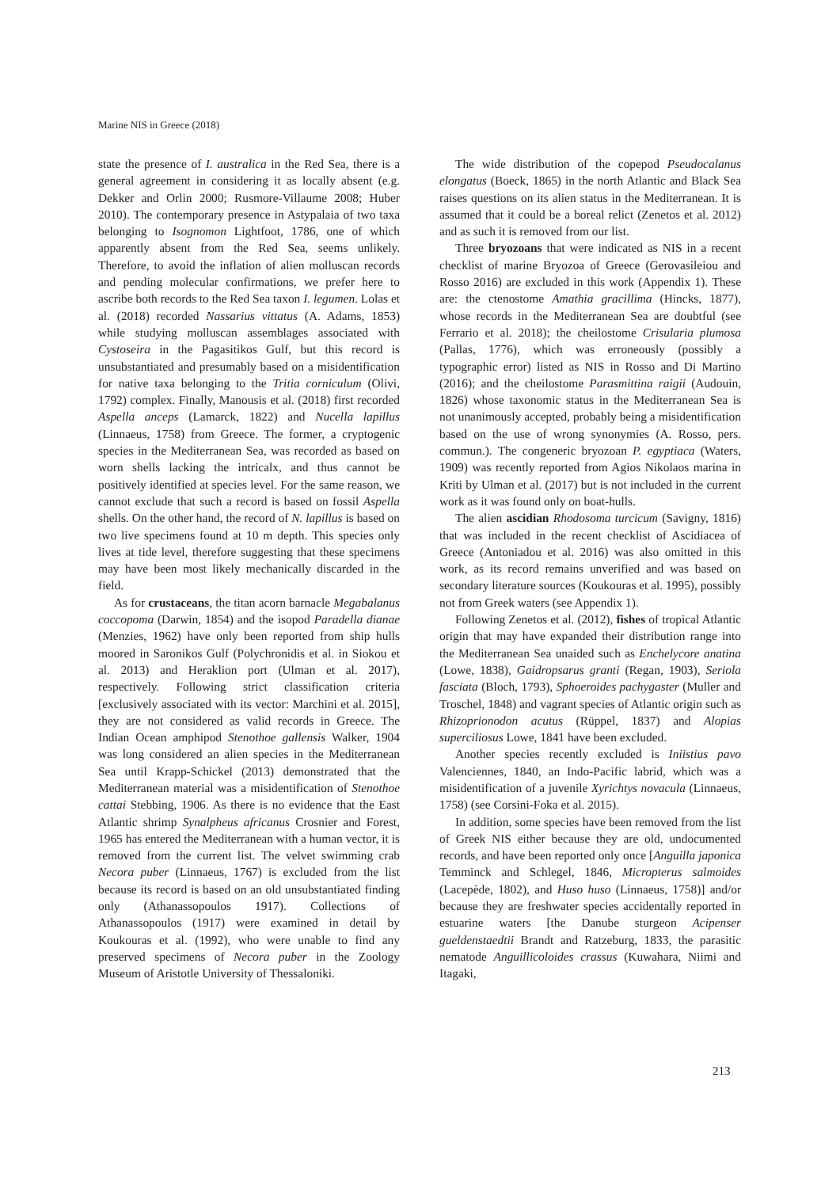Marine NIS in Greece (2018)
state the presence of I. australica in the Red Sea, there is a general agreement in considering it as locally absent (e.g. Dekker and Orlin 2000; Rusmore-Villaume 2008; Huber 2010). The contemporary presence in Astypalaia of two taxa belonging to Isognomon Lightfoot, 1786, one of which apparently absent from the Red Sea, seems unlikely. Therefore, to avoid the inflation of alien molluscan records and pending molecular confirmations, we prefer here to ascribe both records to the Red Sea taxon I. legumen. Lolas et al. (2018) recorded Nassarius vittatus (A. Adams, 1853) while studying molluscan assemblages associated with Cystoseira in the Pagasitikos Gulf, but this record is unsubstantiated and presumably based on a misidentification for native taxa belonging to the Tritia corniculum (Olivi, 1792) complex. Finally, Manousis et al. (2018) first recorded Aspella anceps (Lamarck, 1822) and Nucella lapillus (Linnaeus, 1758) from Greece. The former, a cryptogenic species in the Mediterranean Sea, was recorded as based on worn shells lacking the intricalx, and thus cannot be positively identified at species level. For the same reason, we cannot exclude that such a record is based on fossil Aspella shells. On the other hand, the record of N. lapillus is based on two live specimens found at 10 m depth. This species only lives at tide level, therefore suggesting that these specimens may have been most likely mechanically discarded in the field.
As for crustaceans, the titan acorn barnacle Megabalanus coccopoma (Darwin, 1854) and the isopod Paradella dianae (Menzies, 1962) have only been reported from ship hulls moored in Saronikos Gulf (Polychronidis et al. in Siokou et al. 2013) and Heraklion port (Ulman et al. 2017), respectively. Following strict classification criteria [exclusively associated with its vector: Marchini et al. 2015], they are not considered as valid records in Greece. The Indian Ocean amphipod Stenothoe gallensis Walker, 1904 was long considered an alien species in the Mediterranean Sea until Krapp-Schickel (2013) demonstrated that the Mediterranean material was a misidentification of Stenothoe cattai Stebbing, 1906. As there is no evidence that the East Atlantic shrimp Synalpheus africanus Crosnier and Forest, 1965 has entered the Mediterranean with a human vector, it is removed from the current list. The velvet swimming crab Necora puber (Linnaeus, 1767) is excluded from the list because its record is based on an old unsubstantiated finding only (Athanassopoulos 1917). Collections of Athanassopoulos (1917) were examined in detail by Koukouras et al. (1992), who were unable to find any preserved specimens of Necora puber in the Zoology Museum of Aristotle University of Thessaloniki.
The wide distribution of the copepod Pseudocalanus elongatus (Boeck, 1865) in the north Atlantic and Black Sea raises questions on its alien status in the Mediterranean. It is assumed that it could be a boreal relict (Zenetos et al. 2012) and as such it is removed from our list.
Three bryozoans that were indicated as NIS in a recent checklist of marine Bryozoa of Greece (Gerovasileiou and Rosso 2016) are excluded in this work (Appendix 1). These are: the ctenostome Amathia gracillima (Hincks, 1877), whose records in the Mediterranean Sea are doubtful (see Ferrario et al. 2018); the cheilostome Crisularia plumosa (Pallas, 1776), which was erroneously (possibly a typographic error) listed as NIS in Rosso and Di Martino (2016); and the cheilostome Parasmittina raigii (Audouin, 1826) whose taxonomic status in the Mediterranean Sea is not unanimously accepted, probably being a misidentification based on the use of wrong synonymies (A. Rosso, pers. commun.). The congeneric bryozoan P. egyptiaca (Waters, 1909) was recently reported from Agios Nikolaos marina in Kriti by Ulman et al. (2017) but is not included in the current work as it was found only on boat-hulls.
The alien ascidian Rhodosoma turcicum (Savigny, 1816) that was included in the recent checklist of Ascidiacea of Greece (Antoniadou et al. 2016) was also omitted in this work, as its record remains unverified and was based on secondary literature sources (Koukouras et al. 1995), possibly not from Greek waters (see Appendix 1).
Following Zenetos et al. (2012), fishes of tropical Atlantic origin that may have expanded their distribution range into the Mediterranean Sea unaided such as Enchelycore anatina (Lowe, 1838), Gaidropsarus granti (Regan, 1903), Seriola fasciata (Bloch, 1793), Sphoeroides pachygaster (Muller and Troschel, 1848) and vagrant species of Atlantic origin such as Rhizoprionodon acutus (Rüppel, 1837) and Alopias superciliosus Lowe, 1841 have been excluded.
Another species recently excluded is Iniistius pavo Valenciennes, 1840, an Indo-Pacific labrid, which was a misidentification of a juvenile Xyrichtys novacula (Linnaeus, 1758) (see Corsini-Foka et al. 2015).
In addition, some species have been removed from the list of Greek NIS either because they are old, undocumented records, and have been reported only once [Anguilla japonica Temminck and Schlegel, 1846, Micropterus salmoides (Lacepède, 1802), and Huso huso (Linnaeus, 1758)] and/or because they are freshwater species accidentally reported in estuarine waters [the Danube sturgeon Acipenser gueldenstaedtii Brandt and Ratzeburg, 1833, the parasitic nematode Anguillicoloides crassus (Kuwahara, Niimi and Itagaki,
213